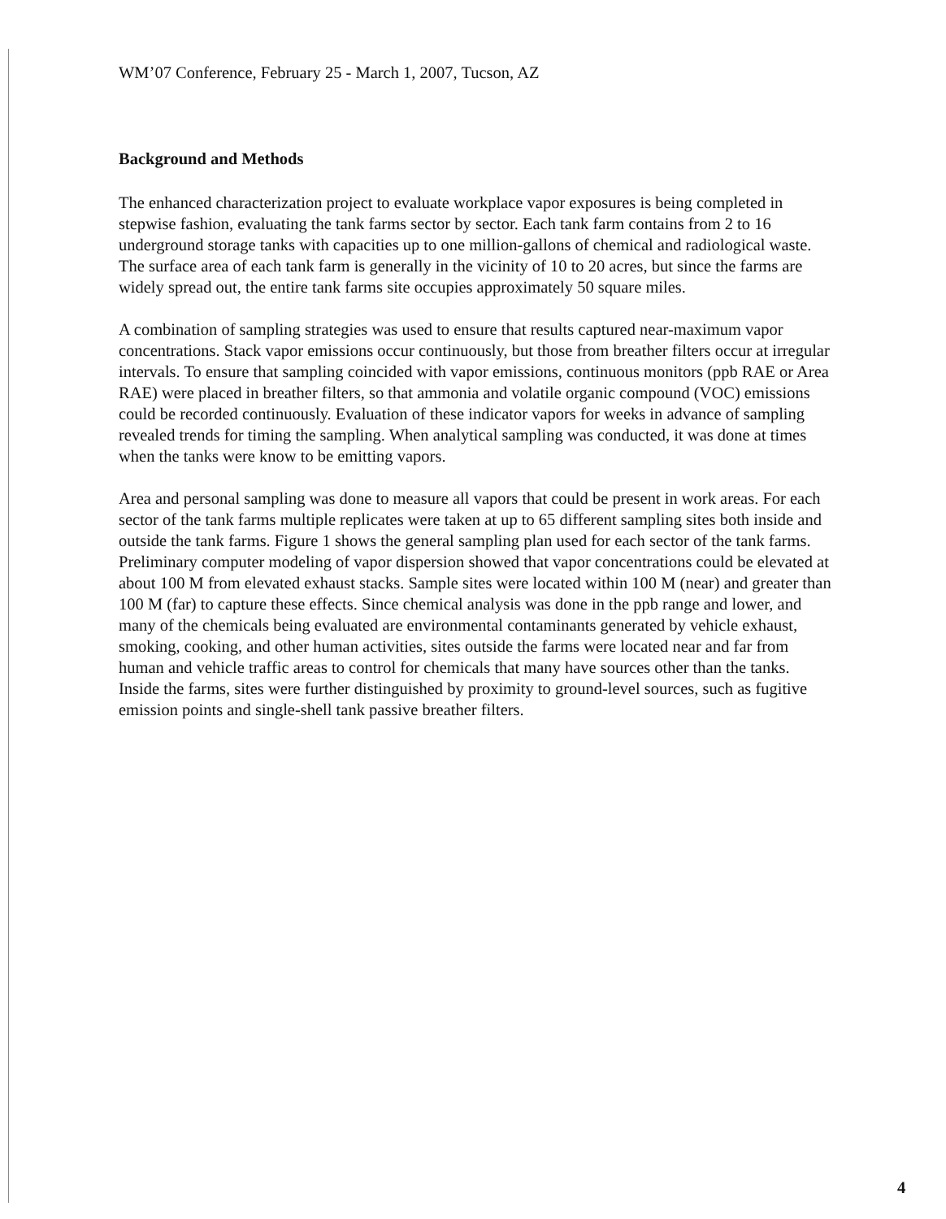WM’07 Conference, February 25 - March 1, 2007, Tucson, AZ
Background and Methods
The enhanced characterization project to evaluate workplace vapor exposures is being completed in stepwise fashion, evaluating the tank farms sector by sector. Each tank farm contains from 2 to 16 underground storage tanks with capacities up to one million-gallons of chemical and radiological waste. The surface area of each tank farm is generally in the vicinity of 10 to 20 acres, but since the farms are widely spread out, the entire tank farms site occupies approximately 50 square miles.
A combination of sampling strategies was used to ensure that results captured near-maximum vapor concentrations. Stack vapor emissions occur continuously, but those from breather filters occur at irregular intervals. To ensure that sampling coincided with vapor emissions, continuous monitors (ppb RAE or Area RAE) were placed in breather filters, so that ammonia and volatile organic compound (VOC) emissions could be recorded continuously. Evaluation of these indicator vapors for weeks in advance of sampling revealed trends for timing the sampling. When analytical sampling was conducted, it was done at times when the tanks were know to be emitting vapors.
Area and personal sampling was done to measure all vapors that could be present in work areas. For each sector of the tank farms multiple replicates were taken at up to 65 different sampling sites both inside and outside the tank farms. Figure 1 shows the general sampling plan used for each sector of the tank farms. Preliminary computer modeling of vapor dispersion showed that vapor concentrations could be elevated at about 100 M from elevated exhaust stacks. Sample sites were located within 100 M (near) and greater than 100 M (far) to capture these effects. Since chemical analysis was done in the ppb range and lower, and many of the chemicals being evaluated are environmental contaminants generated by vehicle exhaust, smoking, cooking, and other human activities, sites outside the farms were located near and far from human and vehicle traffic areas to control for chemicals that many have sources other than the tanks. Inside the farms, sites were further distinguished by proximity to ground-level sources, such as fugitive emission points and single-shell tank passive breather filters.
4